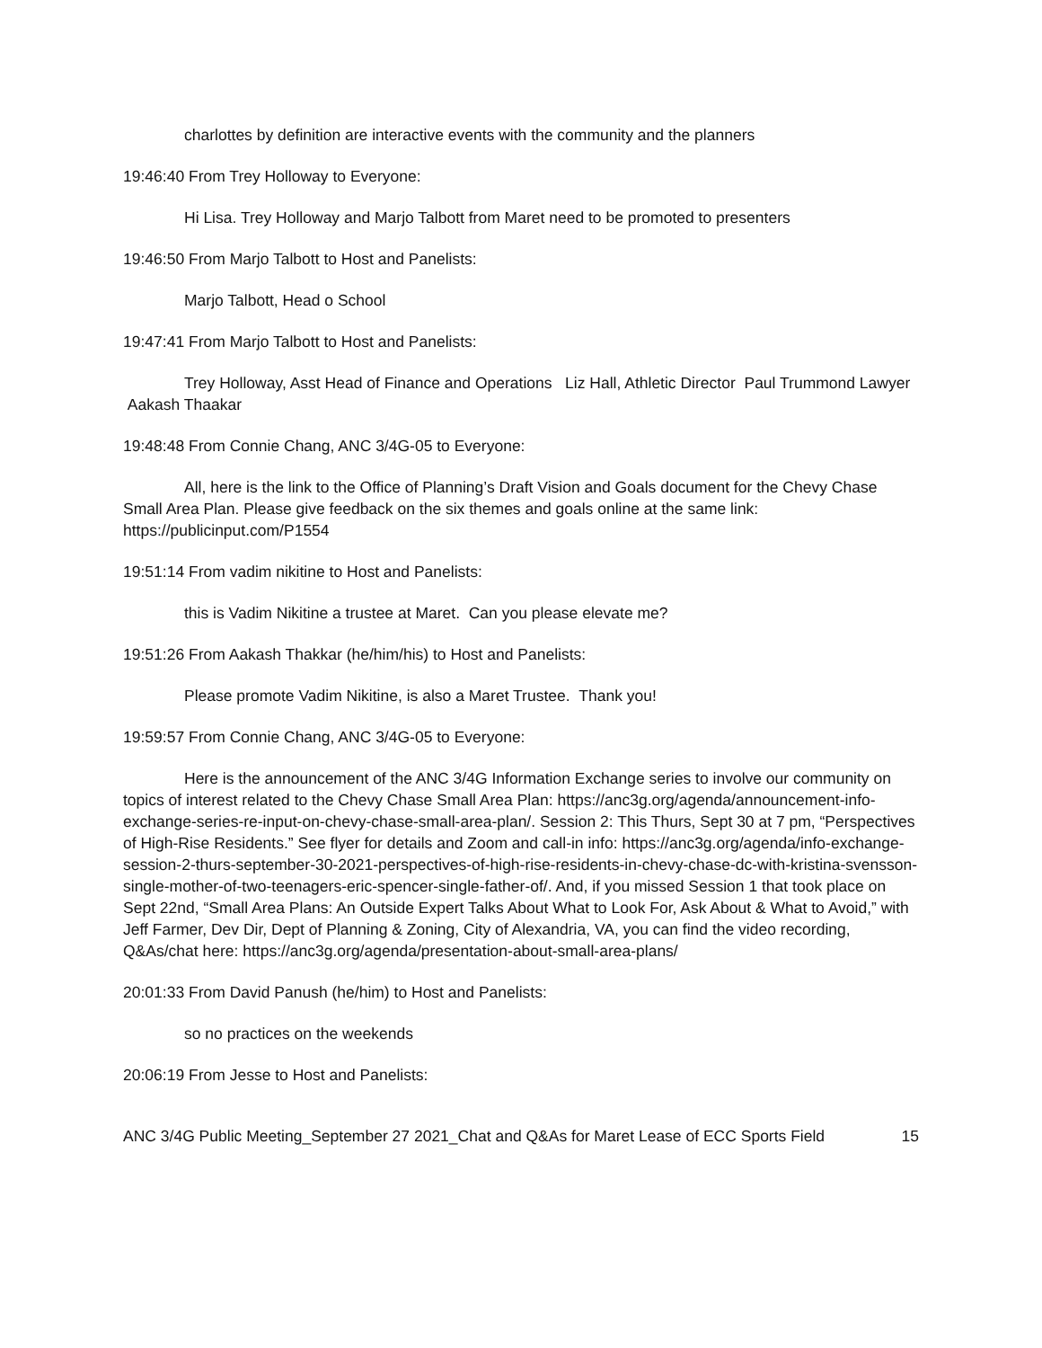charlottes by definition are interactive events with the community and the planners
19:46:40 From Trey Holloway to Everyone:
Hi Lisa. Trey Holloway and Marjo Talbott from Maret need to be promoted to presenters
19:46:50 From Marjo Talbott to Host and Panelists:
Marjo Talbott, Head o School
19:47:41 From Marjo Talbott to Host and Panelists:
Trey Holloway, Asst Head of Finance and Operations Liz Hall, Athletic Director Paul Trummond Lawyer Aakash Thaakar
19:48:48 From Connie Chang, ANC 3/4G-05 to Everyone:
All, here is the link to the Office of Planning’s Draft Vision and Goals document for the Chevy Chase Small Area Plan. Please give feedback on the six themes and goals online at the same link: https://publicinput.com/P1554
19:51:14 From vadim nikitine to Host and Panelists:
this is Vadim Nikitine a trustee at Maret. Can you please elevate me?
19:51:26 From Aakash Thakkar (he/him/his) to Host and Panelists:
Please promote Vadim Nikitine, is also a Maret Trustee. Thank you!
19:59:57 From Connie Chang, ANC 3/4G-05 to Everyone:
Here is the announcement of the ANC 3/4G Information Exchange series to involve our community on topics of interest related to the Chevy Chase Small Area Plan: https://anc3g.org/agenda/announcement-info-exchange-series-re-input-on-chevy-chase-small-area-plan/. Session 2: This Thurs, Sept 30 at 7 pm, “Perspectives of High-Rise Residents.” See flyer for details and Zoom and call-in info: https://anc3g.org/agenda/info-exchange-session-2-thurs-september-30-2021-perspectives-of-high-rise-residents-in-chevy-chase-dc-with-kristina-svensson-single-mother-of-two-teenagers-eric-spencer-single-father-of/. And, if you missed Session 1 that took place on Sept 22nd, “Small Area Plans: An Outside Expert Talks About What to Look For, Ask About & What to Avoid,” with Jeff Farmer, Dev Dir, Dept of Planning & Zoning, City of Alexandria, VA, you can find the video recording, Q&As/chat here: https://anc3g.org/agenda/presentation-about-small-area-plans/
20:01:33 From David Panush (he/him) to Host and Panelists:
so no practices on the weekends
20:06:19 From Jesse to Host and Panelists:
ANC 3/4G Public Meeting_September 27 2021_Chat and Q&As for Maret Lease of ECC Sports Field 15